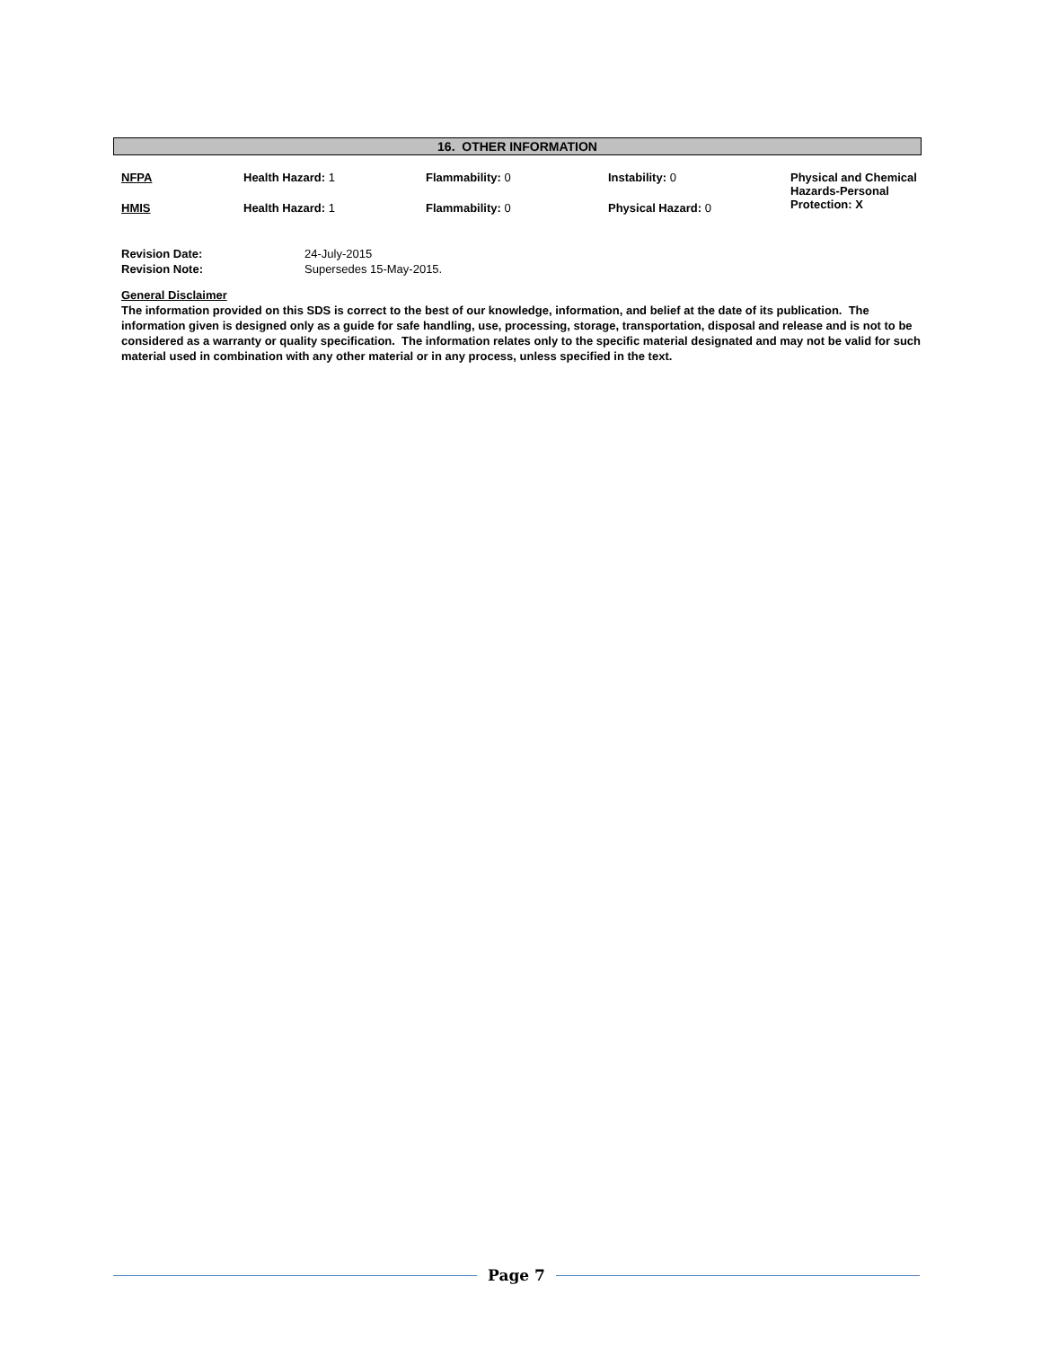16. OTHER INFORMATION
| NFPA | Health Hazard: 1 | Flammability: 0 | Instability: 0 | Physical and Chemical Hazards-Personal Protection: X |
| HMIS | Health Hazard: 1 | Flammability: 0 | Physical Hazard: 0 | |
| Revision Date: | 24-July-2015 |
| Revision Note: | Supersedes 15-May-2015. |
General Disclaimer
The information provided on this SDS is correct to the best of our knowledge, information, and belief at the date of its publication. The information given is designed only as a guide for safe handling, use, processing, storage, transportation, disposal and release and is not to be considered as a warranty or quality specification. The information relates only to the specific material designated and may not be valid for such material used in combination with any other material or in any process, unless specified in the text.
Page 7